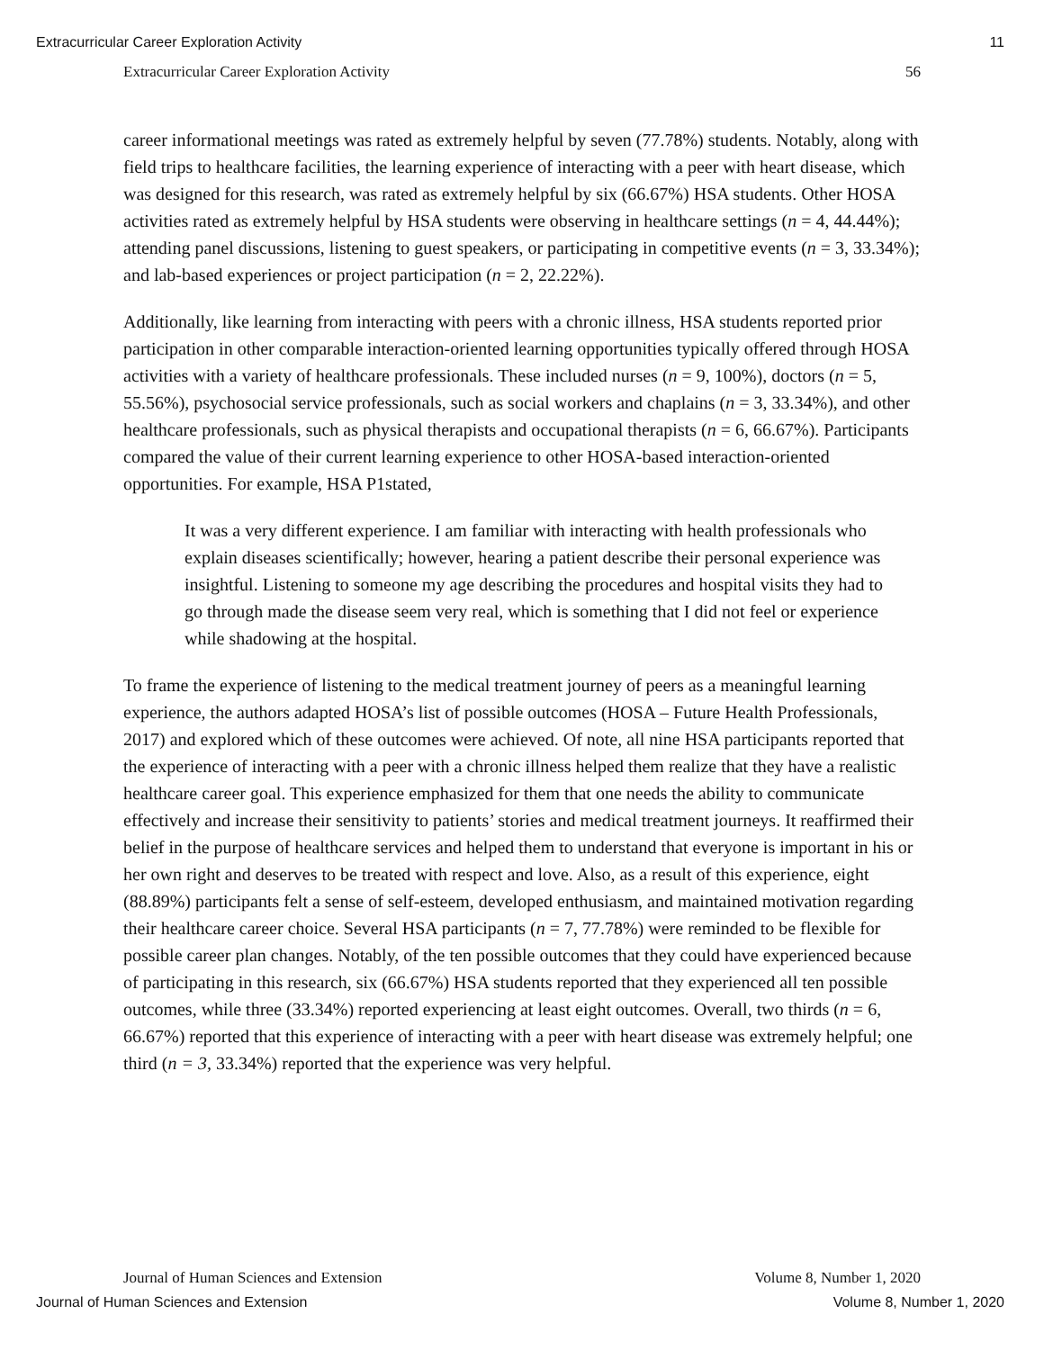Extracurricular Career Exploration Activity 11
Extracurricular Career Exploration Activity 56
career informational meetings was rated as extremely helpful by seven (77.78%) students. Notably, along with field trips to healthcare facilities, the learning experience of interacting with a peer with heart disease, which was designed for this research, was rated as extremely helpful by six (66.67%) HSA students. Other HOSA activities rated as extremely helpful by HSA students were observing in healthcare settings (n = 4, 44.44%); attending panel discussions, listening to guest speakers, or participating in competitive events (n = 3, 33.34%); and lab-based experiences or project participation (n = 2, 22.22%).
Additionally, like learning from interacting with peers with a chronic illness, HSA students reported prior participation in other comparable interaction-oriented learning opportunities typically offered through HOSA activities with a variety of healthcare professionals. These included nurses (n = 9, 100%), doctors (n = 5, 55.56%), psychosocial service professionals, such as social workers and chaplains (n = 3, 33.34%), and other healthcare professionals, such as physical therapists and occupational therapists (n = 6, 66.67%). Participants compared the value of their current learning experience to other HOSA-based interaction-oriented opportunities. For example, HSA P1stated,
It was a very different experience. I am familiar with interacting with health professionals who explain diseases scientifically; however, hearing a patient describe their personal experience was insightful. Listening to someone my age describing the procedures and hospital visits they had to go through made the disease seem very real, which is something that I did not feel or experience while shadowing at the hospital.
To frame the experience of listening to the medical treatment journey of peers as a meaningful learning experience, the authors adapted HOSA’s list of possible outcomes (HOSA – Future Health Professionals, 2017) and explored which of these outcomes were achieved. Of note, all nine HSA participants reported that the experience of interacting with a peer with a chronic illness helped them realize that they have a realistic healthcare career goal. This experience emphasized for them that one needs the ability to communicate effectively and increase their sensitivity to patients’ stories and medical treatment journeys. It reaffirmed their belief in the purpose of healthcare services and helped them to understand that everyone is important in his or her own right and deserves to be treated with respect and love. Also, as a result of this experience, eight (88.89%) participants felt a sense of self-esteem, developed enthusiasm, and maintained motivation regarding their healthcare career choice. Several HSA participants (n = 7, 77.78%) were reminded to be flexible for possible career plan changes. Notably, of the ten possible outcomes that they could have experienced because of participating in this research, six (66.67%) HSA students reported that they experienced all ten possible outcomes, while three (33.34%) reported experiencing at least eight outcomes. Overall, two thirds (n = 6, 66.67%) reported that this experience of interacting with a peer with heart disease was extremely helpful; one third (n = 3, 33.34%) reported that the experience was very helpful.
Journal of Human Sciences and Extension Volume 8, Number 1, 2020
Journal of Human Sciences and Extension Volume 8, Number 1, 2020